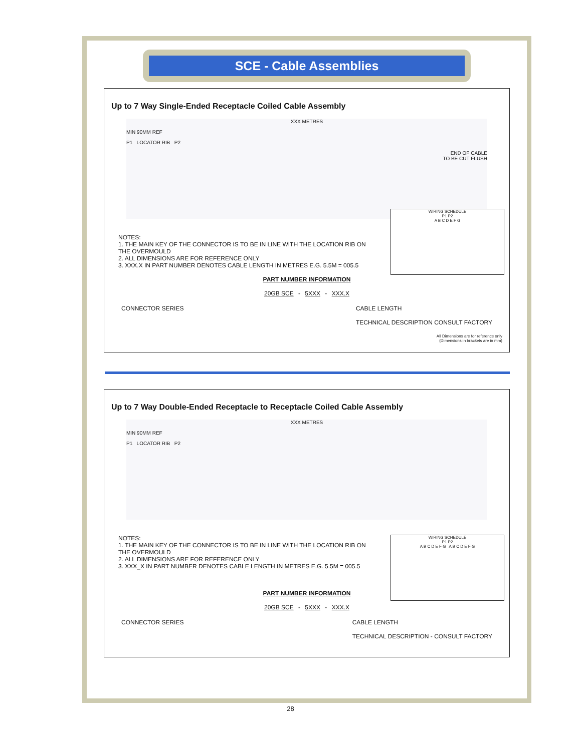SCE - Cable Assemblies
Up to 7 Way Single-Ended Receptacle Coiled Cable Assembly
XXX METRES
MIN 90MM REF
P1 LOCATOR RIB P2
END OF CABLE
TO BE CUT FLUSH
WIRING SCHEDULE
P1 P2
A B C D E F G
NOTES:
1. THE MAIN KEY OF THE CONNECTOR IS TO BE IN LINE WITH THE LOCATION RIB ON THE OVERMOULD
2. ALL DIMENSIONS ARE FOR REFERENCE ONLY
3. XXX.X IN PART NUMBER DENOTES CABLE LENGTH IN METRES E.G. 5.5M = 005.5
PART NUMBER INFORMATION
20GB SCE - 5XXX - XXX.X
CONNECTOR SERIES CABLE LENGTH
TECHNICAL DESCRIPTION CONSULT FACTORY
All Dimensions are for reference only
(Dimensions in brackets are in mm)
Up to 7 Way Double-Ended Receptacle to Receptacle Coiled Cable Assembly
XXX METRES
MIN 90MM REF
P1 LOCATOR RIB P2
WIRING SCHEDULE
P1 P2
A B C D E F G A B C D E F G
NOTES:
1. THE MAIN KEY OF THE CONNECTOR IS TO BE IN LINE WITH THE LOCATION RIB ON THE OVERMOULD
2. ALL DIMENSIONS ARE FOR REFERENCE ONLY
3. XXX_X IN PART NUMBER DENOTES CABLE LENGTH IN METRES E.G. 5.5M = 005.5
PART NUMBER INFORMATION
20GB SCE - 5XXX - XXX.X
CONNECTOR SERIES CABLE LENGTH
TECHNICAL DESCRIPTION - CONSULT FACTORY
28